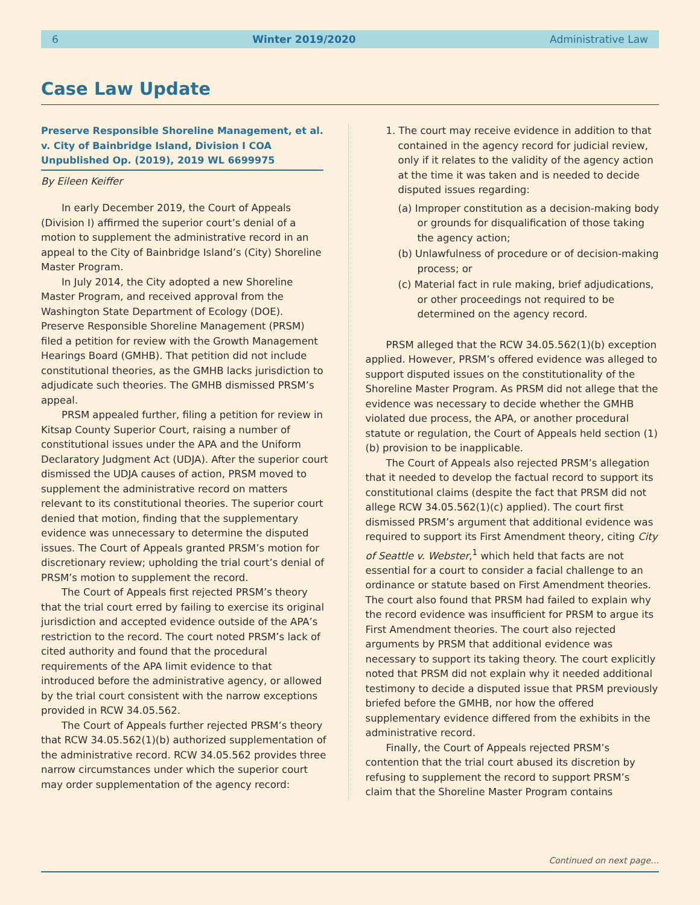6 Winter 2019/2020 Administrative Law
Case Law Update
Preserve Responsible Shoreline Management, et al.
v. City of Bainbridge Island, Division I COA
Unpublished Op. (2019), 2019 WL 6699975
By Eileen Keiffer
In early December 2019, the Court of Appeals (Division I) affirmed the superior court’s denial of a motion to supplement the administrative record in an appeal to the City of Bainbridge Island’s (City) Shoreline Master Program.
In July 2014, the City adopted a new Shoreline Master Program, and received approval from the Washington State Department of Ecology (DOE). Preserve Responsible Shoreline Management (PRSM) filed a petition for review with the Growth Management Hearings Board (GMHB). That petition did not include constitutional theories, as the GMHB lacks jurisdiction to adjudicate such theories. The GMHB dismissed PRSM’s appeal.
PRSM appealed further, filing a petition for review in Kitsap County Superior Court, raising a number of constitutional issues under the APA and the Uniform Declaratory Judgment Act (UDJA). After the superior court dismissed the UDJA causes of action, PRSM moved to supplement the administrative record on matters relevant to its constitutional theories. The superior court denied that motion, finding that the supplementary evidence was unnecessary to determine the disputed issues. The Court of Appeals granted PRSM’s motion for discretionary review; upholding the trial court’s denial of PRSM’s motion to supplement the record.
The Court of Appeals first rejected PRSM’s theory that the trial court erred by failing to exercise its original jurisdiction and accepted evidence outside of the APA’s restriction to the record. The court noted PRSM’s lack of cited authority and found that the procedural requirements of the APA limit evidence to that introduced before the administrative agency, or allowed by the trial court consistent with the narrow exceptions provided in RCW 34.05.562.
The Court of Appeals further rejected PRSM’s theory that RCW 34.05.562(1)(b) authorized supplementation of the administrative record. RCW 34.05.562 provides three narrow circumstances under which the superior court may order supplementation of the agency record:
1. The court may receive evidence in addition to that contained in the agency record for judicial review, only if it relates to the validity of the agency action at the time it was taken and is needed to decide disputed issues regarding:
(a) Improper constitution as a decision-making body or grounds for disqualification of those taking the agency action;
(b) Unlawfulness of procedure or of decision-making process; or
(c) Material fact in rule making, brief adjudications, or other proceedings not required to be determined on the agency record.
PRSM alleged that the RCW 34.05.562(1)(b) exception applied. However, PRSM’s offered evidence was alleged to support disputed issues on the constitutionality of the Shoreline Master Program. As PRSM did not allege that the evidence was necessary to decide whether the GMHB violated due process, the APA, or another procedural statute or regulation, the Court of Appeals held section (1)(b) provision to be inapplicable.
The Court of Appeals also rejected PRSM’s allegation that it needed to develop the factual record to support its constitutional claims (despite the fact that PRSM did not allege RCW 34.05.562(1)(c) applied). The court first dismissed PRSM’s argument that additional evidence was required to support its First Amendment theory, citing City of Seattle v. Webster,<sup>1</sup> which held that facts are not essential for a court to consider a facial challenge to an ordinance or statute based on First Amendment theories. The court also found that PRSM had failed to explain why the record evidence was insufficient for PRSM to argue its First Amendment theories. The court also rejected arguments by PRSM that additional evidence was necessary to support its taking theory. The court explicitly noted that PRSM did not explain why it needed additional testimony to decide a disputed issue that PRSM previously briefed before the GMHB, nor how the offered supplementary evidence differed from the exhibits in the administrative record.
Finally, the Court of Appeals rejected PRSM’s contention that the trial court abused its discretion by refusing to supplement the record to support PRSM’s claim that the Shoreline Master Program contains
Continued on next page…